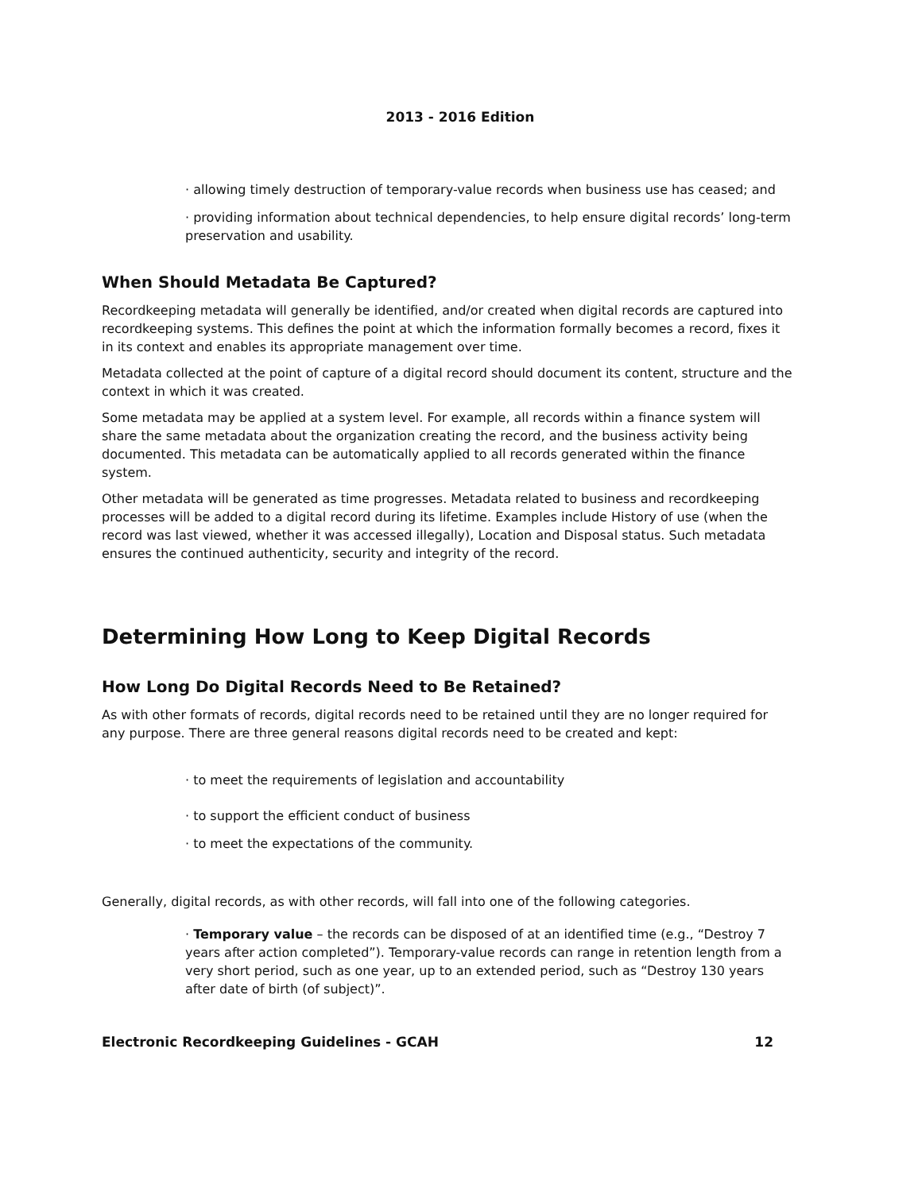2013 - 2016 Edition
· allowing timely destruction of temporary-value records when business use has ceased; and
· providing information about technical dependencies, to help ensure digital records’ long-term preservation and usability.
When Should Metadata Be Captured?
Recordkeeping metadata will generally be identified, and/or created when digital records are captured into recordkeeping systems. This defines the point at which the information formally becomes a record, fixes it in its context and enables its appropriate management over time.
Metadata collected at the point of capture of a digital record should document its content, structure and the context in which it was created.
Some metadata may be applied at a system level. For example, all records within a finance system will share the same metadata about the organization creating the record, and the business activity being documented. This metadata can be automatically applied to all records generated within the finance system.
Other metadata will be generated as time progresses. Metadata related to business and recordkeeping processes will be added to a digital record during its lifetime. Examples include History of use (when the record was last viewed, whether it was accessed illegally), Location and Disposal status. Such metadata ensures the continued authenticity, security and integrity of the record.
Determining How Long to Keep Digital Records
How Long Do Digital Records Need to Be Retained?
As with other formats of records, digital records need to be retained until they are no longer required for any purpose. There are three general reasons digital records need to be created and kept:
· to meet the requirements of legislation and accountability
· to support the efficient conduct of business
· to meet the expectations of the community.
Generally, digital records, as with other records, will fall into one of the following categories.
· Temporary value – the records can be disposed of at an identified time (e.g., “Destroy 7 years after action completed”). Temporary-value records can range in retention length from a very short period, such as one year, up to an extended period, such as “Destroy 130 years after date of birth (of subject)”.
Electronic Recordkeeping Guidelines - GCAH 12